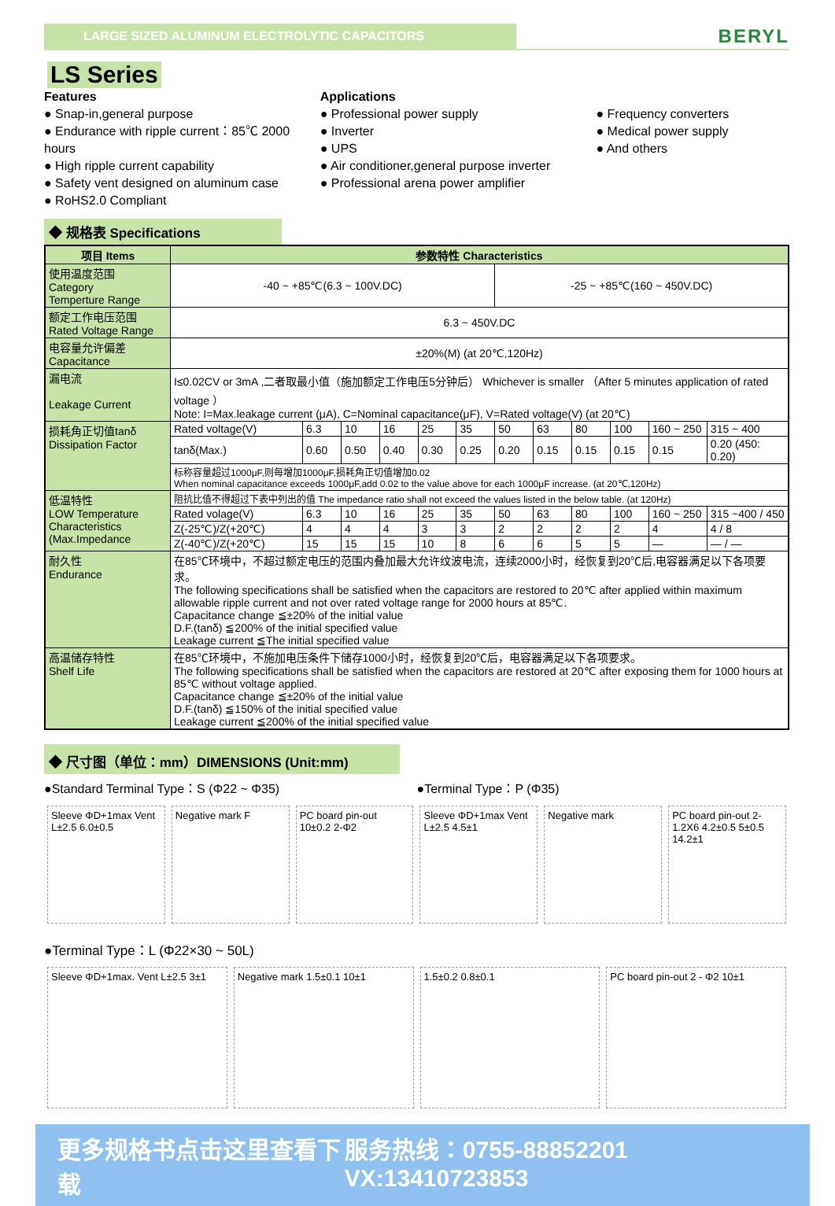LARGE SIZED ALUMINUM ELECTROLYTIC CAPACITORS
BERYL
LS Series
Features
● Snap-in,general purpose
● Endurance with ripple current：85℃ 2000 hours
● High ripple current capability
● Safety vent designed on aluminum case
● RoHS2.0 Compliant
Applications
● Professional power supply
● Inverter
● UPS
● Air conditioner,general purpose inverter
● Professional arena power amplifier
● Frequency converters
● Medical power supply
● And others
◆ 规格表 Specifications
| 项目 Items | 参数特性 Characteristics | | | | | | | | | | | |
| --- | --- | --- | --- | --- | --- | --- | --- | --- | --- | --- | --- | --- |
| 使用温度范围 Category Temperture Range | -40 ~ +85℃(6.3 ~ 100V.DC) | | | | | | -25 ~ +85℃(160 ~ 450V.DC) | | | | | |
| 额定工作电压范围 Rated Voltage Range | 6.3 ~ 450V.DC | | | | | | | | | | | |
| 电容量允许偏差 Capacitance | ±20%(M) (at 20℃,120Hz) | | | | | | | | | | | |
| 漏电流 Leakage Current | I≤0.02CV or 3mA ,二者取最小值（施加额定工作电压5分钟后） Whichever is smaller （After 5 minutes application of rated voltage ） Note: I=Max.leakage current (μA), C=Nominal capacitance(μF), V=Rated voltage(V) (at 20℃) | | | | | | | | | | | |
| 损耗角正切值tanδ Dissipation Factor | Rated voltage(V) | 6.3 | 10 | 16 | 25 | 35 | 50 | 63 | 80 | 100 | 160 ~ 250 | 315 ~ 400 |
| | tanδ(Max.) | 0.60 | 0.50 | 0.40 | 0.30 | 0.25 | 0.20 | 0.15 | 0.15 | 0.15 | 0.15 | 0.20 (450: 0.20) |
| | 标称容量超过1000μF,则每增加1000μF,损耗角正切值增加0.02 When nominal capacitance exceeds 1000μF,add 0.02 to the value above for each 1000μF increase. (at 20℃,120Hz) | | | | | | | | | | | |
| 低温特性 LOW Temperature Characteristics (Max.Impedance | 阻抗比值不得超过下表中列出的值 The impedance ratio shall not exceed the values listed in the below table. (at 120Hz) | | | | | | | | | | | |
| | Rated volage(V) | 6.3 | 10 | 16 | 25 | 35 | 50 | 63 | 80 | 100 | 160 ~ 250 | 315 ~400 / 450 |
| | Z(-25℃)/Z(+20℃) | 4 | 4 | 4 | 3 | 3 | 2 | 2 | 2 | 2 | 4 | 4 / 8 |
| | Z(-40℃)/Z(+20℃) | 15 | 15 | 15 | 10 | 8 | 6 | 6 | 5 | 5 | — | — / — |
| 耐久性 Endurance | 在85℃环境中，不超过额定电压的范围内叠加最大允许纹波电流，连续2000小时，经恢复到20℃后,电容器满足以下各项要求。 The following specifications shall be satisfied when the capacitors are restored to 20℃ after applied within maximum allowable ripple current and not over rated voltage range for 2000 hours at 85℃. Capacitance change ≦±20% of the initial value D.F.(tanδ) ≦200% of the initial specified value Leakage current ≦The initial specified value | | | | | | | | | | | |
| 高温储存特性 Shelf Life | 在85℃环境中，不施加电压条件下储存1000小时，经恢复到20℃后，电容器满足以下各项要求。 The following specifications shall be satisfied when the capacitors are restored at 20℃ after exposing them for 1000 hours at 85℃ without voltage applied. Capacitance change ≦±20% of the initial value D.F.(tanδ) ≦150% of the initial specified value Leakage current ≦200% of the initial specified value | | | | | | | | | | | |
◆ 尺寸图（单位：mm）DIMENSIONS (Unit:mm)
●Standard Terminal Type：S (Φ22 ~ Φ35)
●Terminal Type：P (Φ35)
Sleeve ΦD+1max Vent L±2.5 6.0±0.5
Negative mark F PC board pin-out 10±0.2 2-Φ2 Sleeve ΦD+1max Vent L±2.5 4.5±1
Negative mark PC board pin-out 2-1.2X6 4.2±0.5 5±0.5 14.2±1
●Terminal Type：L (Φ22×30 ~ 50L)
Sleeve ΦD+1max. Vent L±2.5 3±1 Negative mark 1.5±0.1 10±1 1.5±0.2 0.8±0.1 PC board pin-out 2 - Φ2 10±1
更多规格书点击这里查看下载 服务热线：0755-88852201 VX:13410723853